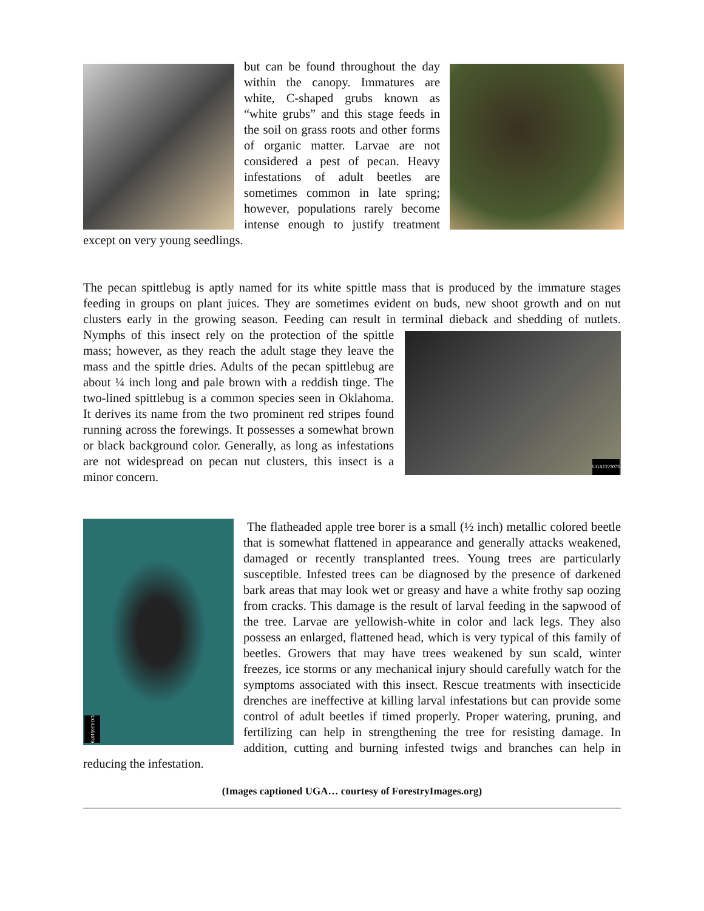but can be found throughout the day within the canopy. Immatures are white, C-shaped grubs known as “white grubs” and this stage feeds in the soil on grass roots and other forms of organic matter. Larvae are not considered a pest of pecan. Heavy infestations of adult beetles are sometimes common in late spring; however, populations rarely become intense enough to justify treatment except on very young seedlings.
The pecan spittlebug is aptly named for its white spittle mass that is produced by the immature stages feeding in groups on plant juices. They are sometimes evident on buds, new shoot growth and on nut clusters early in the growing season. Feeding can result in terminal dieback and
UGA1223073
shedding of nutlets. Nymphs of this insect rely on the protection of the spittle mass; however, as they reach the adult stage they leave the mass and the spittle dries. Adults of the pecan spittlebug are about ¼ inch long and pale brown with a reddish tinge. The two-lined spittlebug is a common species seen in Oklahoma. It derives its name from the two prominent red stripes found running across the forewings. It possesses a somewhat brown or black background color. Generally, as long as infestations are not widespread on pecan nut clusters, this insect is a minor concern.
UGA3051079
The flatheaded apple tree borer is a small (½ inch) metallic colored beetle that is somewhat flattened in appearance and generally attacks weakened, damaged or recently transplanted trees. Young trees are particularly susceptible. Infested trees can be diagnosed by the presence of darkened bark areas that may look wet or greasy and have a white frothy sap oozing from cracks. This damage is the result of larval feeding in the sapwood of the tree. Larvae are yellowish-white in color and lack legs. They also possess an enlarged, flattened head, which is very typical of this family of beetles. Growers that may have trees weakened by sun scald, winter freezes, ice storms or any mechanical injury should carefully watch for the symptoms associated with this insect. Rescue treatments with insecticide drenches are ineffective at killing larval infestations but can provide some control of adult beetles if timed properly. Proper watering, pruning, and fertilizing can help in strengthening the tree for resisting damage. In addition, cutting and burning infested twigs and branches can help in reducing the infestation.
(Images captioned UGA… courtesy of ForestryImages.org)